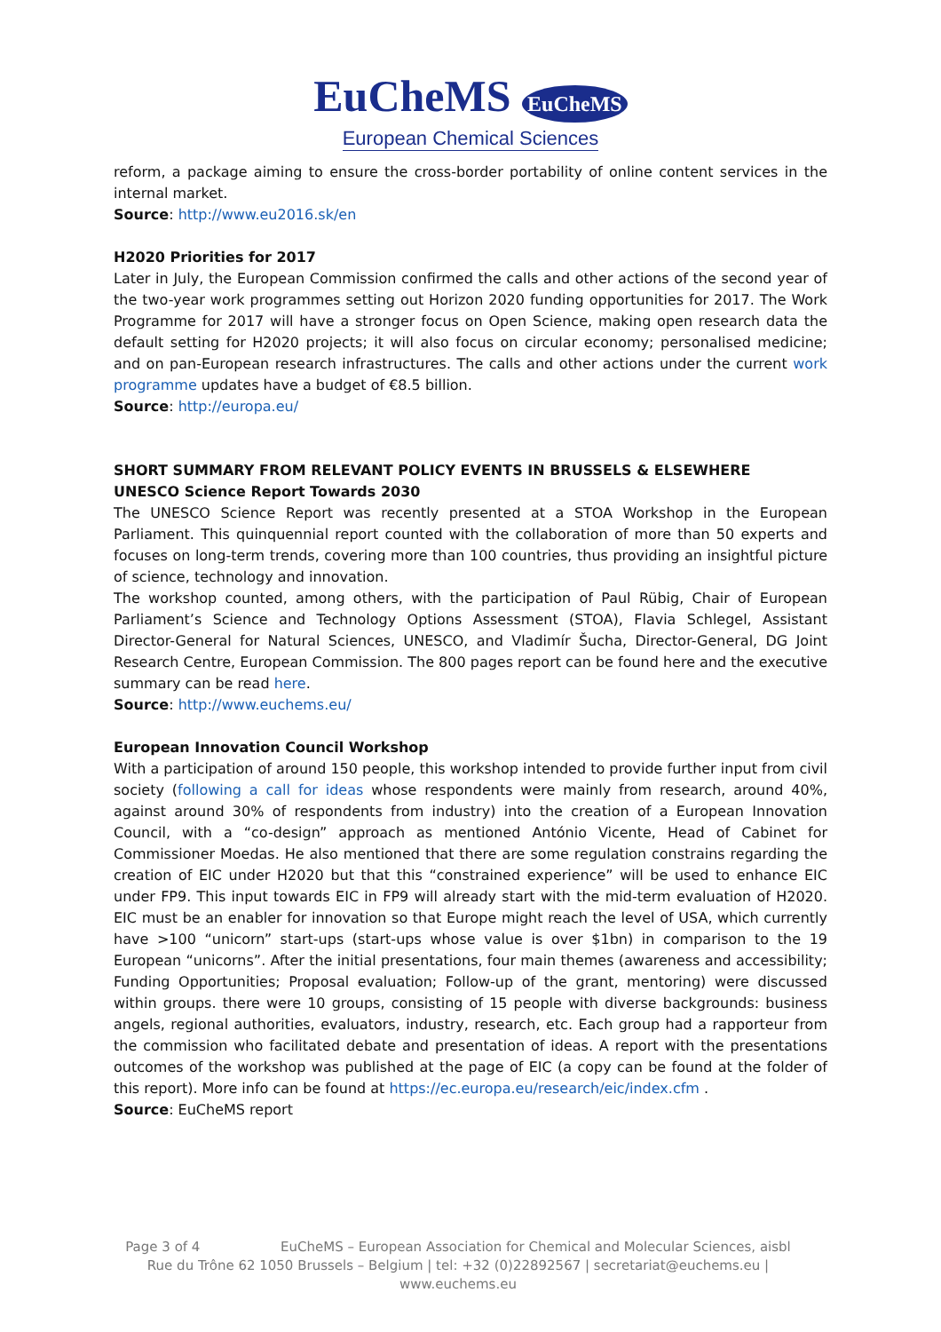EuCheMS EuCheMS
European Chemical Sciences
reform, a package aiming to ensure the cross-border portability of online content services in the internal market.
Source: http://www.eu2016.sk/en
H2020 Priorities for 2017
Later in July, the European Commission confirmed the calls and other actions of the second year of the two-year work programmes setting out Horizon 2020 funding opportunities for 2017. The Work Programme for 2017 will have a stronger focus on Open Science, making open research data the default setting for H2020 projects; it will also focus on circular economy; personalised medicine; and on pan-European research infrastructures. The calls and other actions under the current work programme updates have a budget of €8.5 billion.
Source: http://europa.eu/
SHORT SUMMARY FROM RELEVANT POLICY EVENTS IN BRUSSELS & ELSEWHERE
UNESCO Science Report Towards 2030
The UNESCO Science Report was recently presented at a STOA Workshop in the European Parliament. This quinquennial report counted with the collaboration of more than 50 experts and focuses on long-term trends, covering more than 100 countries, thus providing an insightful picture of science, technology and innovation.
The workshop counted, among others, with the participation of Paul Rübig, Chair of European Parliament’s Science and Technology Options Assessment (STOA), Flavia Schlegel, Assistant Director-General for Natural Sciences, UNESCO, and Vladimír Šucha, Director-General, DG Joint Research Centre, European Commission. The 800 pages report can be found here and the executive summary can be read here.
Source: http://www.euchems.eu/
European Innovation Council Workshop
With a participation of around 150 people, this workshop intended to provide further input from civil society (following a call for ideas whose respondents were mainly from research, around 40%, against around 30% of respondents from industry) into the creation of a European Innovation Council, with a “co-design” approach as mentioned António Vicente, Head of Cabinet for Commissioner Moedas. He also mentioned that there are some regulation constrains regarding the creation of EIC under H2020 but that this “constrained experience” will be used to enhance EIC under FP9. This input towards EIC in FP9 will already start with the mid-term evaluation of H2020. EIC must be an enabler for innovation so that Europe might reach the level of USA, which currently have >100 “unicorn” start-ups (start-ups whose value is over $1bn) in comparison to the 19 European “unicorns”. After the initial presentations, four main themes (awareness and accessibility; Funding Opportunities; Proposal evaluation; Follow-up of the grant, mentoring) were discussed within groups. there were 10 groups, consisting of 15 people with diverse backgrounds: business angels, regional authorities, evaluators, industry, research, etc. Each group had a rapporteur from the commission who facilitated debate and presentation of ideas. A report with the presentations outcomes of the workshop was published at the page of EIC (a copy can be found at the folder of this report). More info can be found at https://ec.europa.eu/research/eic/index.cfm .
Source: EuCheMS report
Page 3 of 4 EuCheMS – European Association for Chemical and Molecular Sciences, aisbl
Rue du Trône 62 1050 Brussels – Belgium | tel: +32 (0)22892567 | secretariat@euchems.eu | www.euchems.eu